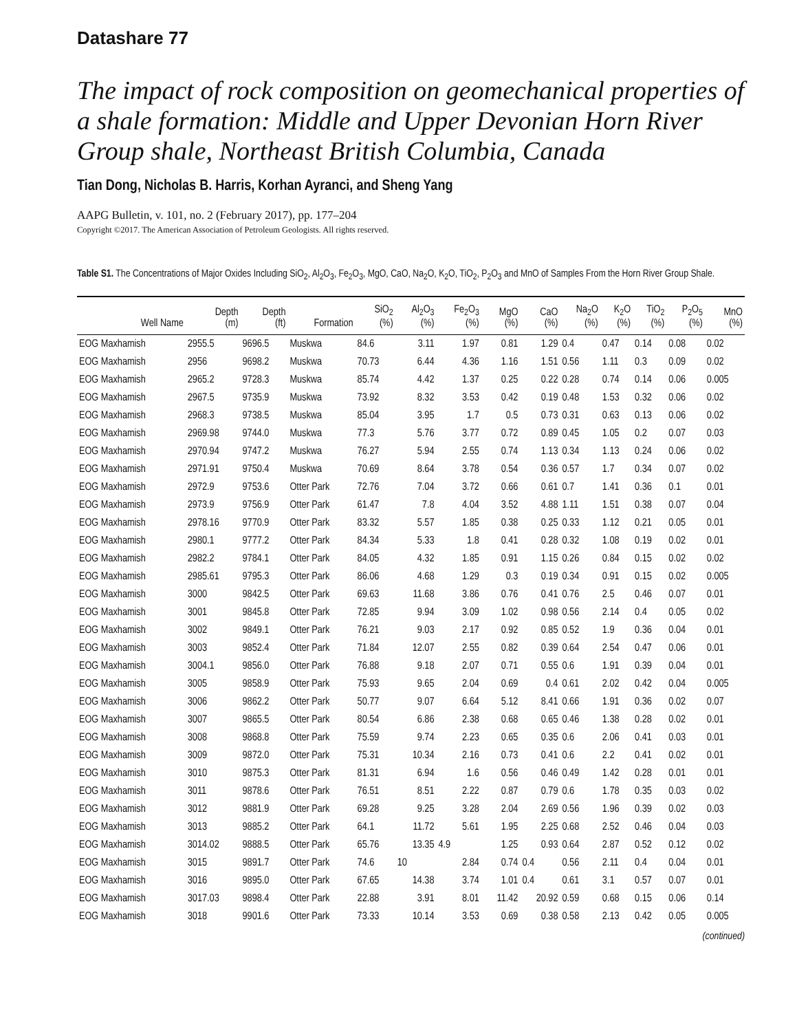Datashare 77
The impact of rock composition on geomechanical properties of a shale formation: Middle and Upper Devonian Horn River Group shale, Northeast British Columbia, Canada
Tian Dong, Nicholas B. Harris, Korhan Ayranci, and Sheng Yang
AAPG Bulletin, v. 101, no. 2 (February 2017), pp. 177–204
Copyright ©2017. The American Association of Petroleum Geologists. All rights reserved.
Table S1. The Concentrations of Major Oxides Including SiO<sub>2</sub>, Al<sub>2</sub>O<sub>3</sub>, Fe<sub>2</sub>O<sub>3</sub>, MgO, CaO, Na<sub>2</sub>O, K<sub>2</sub>O, TiO<sub>2</sub>, P<sub>2</sub>O<sub>3</sub> and MnO of Samples From the Horn River Group Shale.
| | Depth | Depth | | SiO<sub>2</sub> | Al<sub>2</sub>O<sub>3</sub> | Fe<sub>2</sub>O<sub>3</sub> | MgO | CaO | Na<sub>2</sub>O | K<sub>2</sub>O | TiO<sub>2</sub> | P<sub>2</sub>O<sub>5</sub> | MnO |
| --- | --- | --- | --- | --- | --- | --- | --- | --- | --- | --- | --- | --- | --- |
| Well Name | (m) | (ft) | Formation | (%) | (%) | (%) | (%) | (%) | (%) | (%) | (%) | (%) | (%) |
| EOG Maxhamish | 2955.5 | 9696.5 | Muskwa | 84.6 | 3.11 | 1.97 | 0.81 | 1.29 | 0.4 | 0.47 | 0.14 | 0.08 | 0.02 |
| EOG Maxhamish | 2956 | 9698.2 | Muskwa | 70.73 | 6.44 | 4.36 | 1.16 | 1.51 | 0.56 | 1.11 | 0.3 | 0.09 | 0.02 |
| EOG Maxhamish | 2965.2 | 9728.3 | Muskwa | 85.74 | 4.42 | 1.37 | 0.25 | 0.22 | 0.28 | 0.74 | 0.14 | 0.06 | 0.005 |
| EOG Maxhamish | 2967.5 | 9735.9 | Muskwa | 73.92 | 8.32 | 3.53 | 0.42 | 0.19 | 0.48 | 1.53 | 0.32 | 0.06 | 0.02 |
| EOG Maxhamish | 2968.3 | 9738.5 | Muskwa | 85.04 | 3.95 | 1.7 | 0.5 | 0.73 | 0.31 | 0.63 | 0.13 | 0.06 | 0.02 |
| EOG Maxhamish | 2969.98 | 9744.0 | Muskwa | 77.3 | 5.76 | 3.77 | 0.72 | 0.89 | 0.45 | 1.05 | 0.2 | 0.07 | 0.03 |
| EOG Maxhamish | 2970.94 | 9747.2 | Muskwa | 76.27 | 5.94 | 2.55 | 0.74 | 1.13 | 0.34 | 1.13 | 0.24 | 0.06 | 0.02 |
| EOG Maxhamish | 2971.91 | 9750.4 | Muskwa | 70.69 | 8.64 | 3.78 | 0.54 | 0.36 | 0.57 | 1.7 | 0.34 | 0.07 | 0.02 |
| EOG Maxhamish | 2972.9 | 9753.6 | Otter Park | 72.76 | 7.04 | 3.72 | 0.66 | 0.61 | 0.7 | 1.41 | 0.36 | 0.1 | 0.01 |
| EOG Maxhamish | 2973.9 | 9756.9 | Otter Park | 61.47 | 7.8 | 4.04 | 3.52 | 4.88 | 1.11 | 1.51 | 0.38 | 0.07 | 0.04 |
| EOG Maxhamish | 2978.16 | 9770.9 | Otter Park | 83.32 | 5.57 | 1.85 | 0.38 | 0.25 | 0.33 | 1.12 | 0.21 | 0.05 | 0.01 |
| EOG Maxhamish | 2980.1 | 9777.2 | Otter Park | 84.34 | 5.33 | 1.8 | 0.41 | 0.28 | 0.32 | 1.08 | 0.19 | 0.02 | 0.01 |
| EOG Maxhamish | 2982.2 | 9784.1 | Otter Park | 84.05 | 4.32 | 1.85 | 0.91 | 1.15 | 0.26 | 0.84 | 0.15 | 0.02 | 0.02 |
| EOG Maxhamish | 2985.61 | 9795.3 | Otter Park | 86.06 | 4.68 | 1.29 | 0.3 | 0.19 | 0.34 | 0.91 | 0.15 | 0.02 | 0.005 |
| EOG Maxhamish | 3000 | 9842.5 | Otter Park | 69.63 | 11.68 | 3.86 | 0.76 | 0.41 | 0.76 | 2.5 | 0.46 | 0.07 | 0.01 |
| EOG Maxhamish | 3001 | 9845.8 | Otter Park | 72.85 | 9.94 | 3.09 | 1.02 | 0.98 | 0.56 | 2.14 | 0.4 | 0.05 | 0.02 |
| EOG Maxhamish | 3002 | 9849.1 | Otter Park | 76.21 | 9.03 | 2.17 | 0.92 | 0.85 | 0.52 | 1.9 | 0.36 | 0.04 | 0.01 |
| EOG Maxhamish | 3003 | 9852.4 | Otter Park | 71.84 | 12.07 | 2.55 | 0.82 | 0.39 | 0.64 | 2.54 | 0.47 | 0.06 | 0.01 |
| EOG Maxhamish | 3004.1 | 9856.0 | Otter Park | 76.88 | 9.18 | 2.07 | 0.71 | 0.55 | 0.6 | 1.91 | 0.39 | 0.04 | 0.01 |
| EOG Maxhamish | 3005 | 9858.9 | Otter Park | 75.93 | 9.65 | 2.04 | 0.69 | 0.4 | 0.61 | 2.02 | 0.42 | 0.04 | 0.005 |
| EOG Maxhamish | 3006 | 9862.2 | Otter Park | 50.77 | 9.07 | 6.64 | 5.12 | 8.41 | 0.66 | 1.91 | 0.36 | 0.02 | 0.07 |
| EOG Maxhamish | 3007 | 9865.5 | Otter Park | 80.54 | 6.86 | 2.38 | 0.68 | 0.65 | 0.46 | 1.38 | 0.28 | 0.02 | 0.01 |
| EOG Maxhamish | 3008 | 9868.8 | Otter Park | 75.59 | 9.74 | 2.23 | 0.65 | 0.35 | 0.6 | 2.06 | 0.41 | 0.03 | 0.01 |
| EOG Maxhamish | 3009 | 9872.0 | Otter Park | 75.31 | 10.34 | 2.16 | 0.73 | 0.41 | 0.6 | 2.2 | 0.41 | 0.02 | 0.01 |
| EOG Maxhamish | 3010 | 9875.3 | Otter Park | 81.31 | 6.94 | 1.6 | 0.56 | 0.46 | 0.49 | 1.42 | 0.28 | 0.01 | 0.01 |
| EOG Maxhamish | 3011 | 9878.6 | Otter Park | 76.51 | 8.51 | 2.22 | 0.87 | 0.79 | 0.6 | 1.78 | 0.35 | 0.03 | 0.02 |
| EOG Maxhamish | 3012 | 9881.9 | Otter Park | 69.28 | 9.25 | 3.28 | 2.04 | 2.69 | 0.56 | 1.96 | 0.39 | 0.02 | 0.03 |
| EOG Maxhamish | 3013 | 9885.2 | Otter Park | 64.1 | 11.72 | 5.61 | 1.95 | 2.25 | 0.68 | 2.52 | 0.46 | 0.04 | 0.03 |
| EOG Maxhamish | 3014.02 | 9888.5 | Otter Park | 65.76 | 13.35 | 4.9 | 1.25 | 0.93 | 0.64 | 2.87 | 0.52 | 0.12 | 0.02 |
| EOG Maxhamish | 3015 | 9891.7 | Otter Park | 74.6 | 10 | 2.84 | 0.74 | 0.4 | 0.56 | 2.11 | 0.4 | 0.04 | 0.01 |
| EOG Maxhamish | 3016 | 9895.0 | Otter Park | 67.65 | 14.38 | 3.74 | 1.01 | 0.4 | 0.61 | 3.1 | 0.57 | 0.07 | 0.01 |
| EOG Maxhamish | 3017.03 | 9898.4 | Otter Park | 22.88 | 3.91 | 8.01 | 11.42 | 20.92 | 0.59 | 0.68 | 0.15 | 0.06 | 0.14 |
| EOG Maxhamish | 3018 | 9901.6 | Otter Park | 73.33 | 10.14 | 3.53 | 0.69 | 0.38 | 0.58 | 2.13 | 0.42 | 0.05 | 0.005 |
(continued)